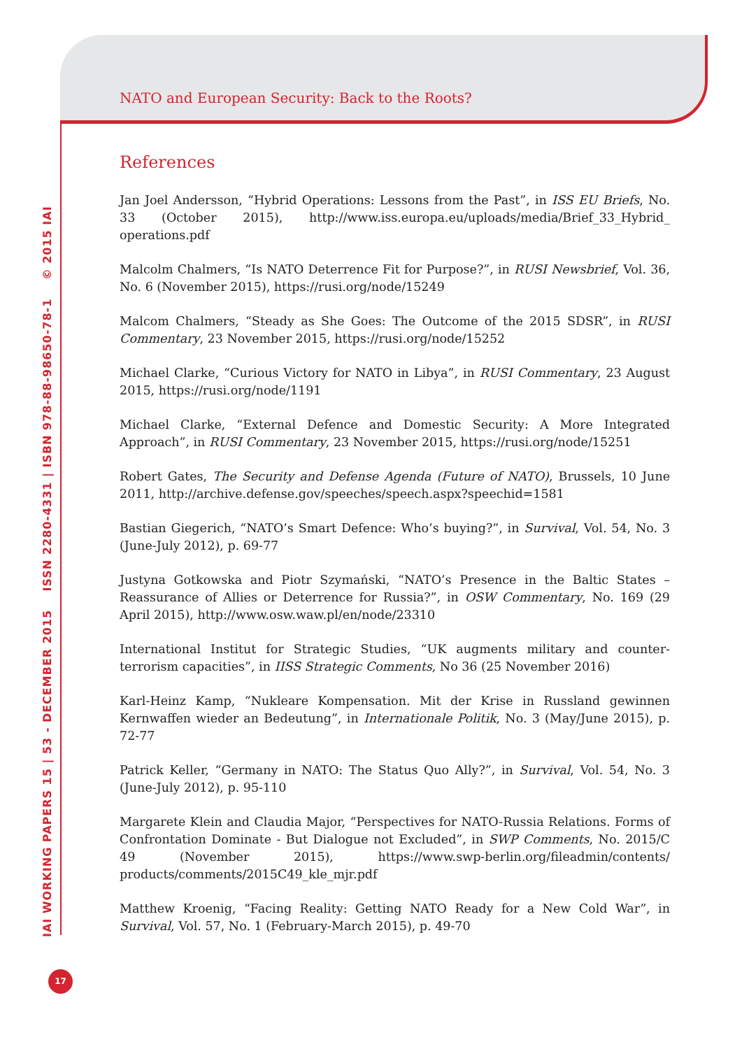NATO and European Security: Back to the Roots?
References
Jan Joel Andersson, “Hybrid Operations: Lessons from the Past”, in ISS EU Briefs, No. 33 (October 2015), http://www.iss.europa.eu/uploads/media/Brief_33_Hybrid_ operations.pdf
Malcolm Chalmers, “Is NATO Deterrence Fit for Purpose?”, in RUSI Newsbrief, Vol. 36, No. 6 (November 2015), https://rusi.org/node/15249
Malcom Chalmers, “Steady as She Goes: The Outcome of the 2015 SDSR”, in RUSI Commentary, 23 November 2015, https://rusi.org/node/15252
Michael Clarke, “Curious Victory for NATO in Libya”, in RUSI Commentary, 23 August 2015, https://rusi.org/node/1191
Michael Clarke, “External Defence and Domestic Security: A More Integrated Approach”, in RUSI Commentary, 23 November 2015, https://rusi.org/node/15251
Robert Gates, The Security and Defense Agenda (Future of NATO), Brussels, 10 June 2011, http://archive.defense.gov/speeches/speech.aspx?speechid=1581
Bastian Giegerich, “NATO’s Smart Defence: Who’s buying?”, in Survival, Vol. 54, No. 3 (June-July 2012), p. 69-77
Justyna Gotkowska and Piotr Szymański, “NATO’s Presence in the Baltic States – Reassurance of Allies or Deterrence for Russia?”, in OSW Commentary, No. 169 (29 April 2015), http://www.osw.waw.pl/en/node/23310
International Institut for Strategic Studies, “UK augments military and counter-terrorism capacities”, in IISS Strategic Comments, No 36 (25 November 2016)
Karl-Heinz Kamp, “Nukleare Kompensation. Mit der Krise in Russland gewinnen Kernwaffen wieder an Bedeutung”, in Internationale Politik, No. 3 (May/June 2015), p. 72-77
Patrick Keller, “Germany in NATO: The Status Quo Ally?”, in Survival, Vol. 54, No. 3 (June-July 2012), p. 95-110
Margarete Klein and Claudia Major, “Perspectives for NATO-Russia Relations. Forms of Confrontation Dominate - But Dialogue not Excluded”, in SWP Comments, No. 2015/C 49 (November 2015), https://www.swp-berlin.org/fileadmin/contents/ products/comments/2015C49_kle_mjr.pdf
Matthew Kroenig, “Facing Reality: Getting NATO Ready for a New Cold War”, in Survival, Vol. 57, No. 1 (February-March 2015), p. 49-70
IAI WORKING PAPERS 15 | 53 - DECEMBER 2015 ISSN 2280-4331 | ISBN 978-88-98650-78-1 © 2015 IAI
17